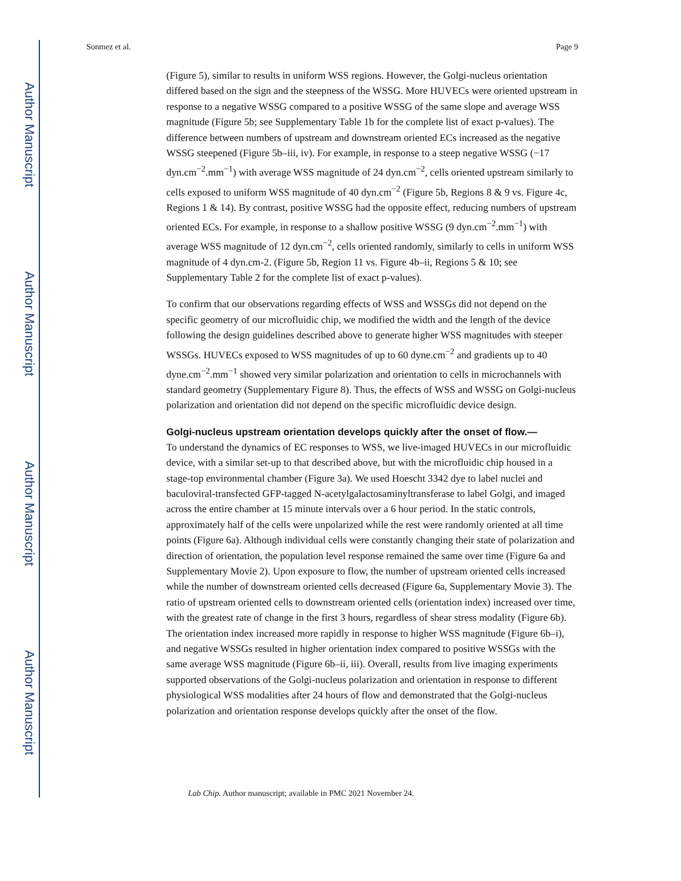Author Manuscript
Author Manuscript
Author Manuscript
Author Manuscript
Sonmez et al. Page 9
(Figure 5), similar to results in uniform WSS regions. However, the Golgi-nucleus orientation differed based on the sign and the steepness of the WSSG. More HUVECs were oriented upstream in response to a negative WSSG compared to a positive WSSG of the same slope and average WSS magnitude (Figure 5b; see Supplementary Table 1b for the complete list of exact p-values). The difference between numbers of upstream and downstream oriented ECs increased as the negative WSSG steepened (Figure 5b–iii, iv). For example, in response to a steep negative WSSG (−17 dyn.cm<sup>−2</sup>.mm<sup>−1</sup>) with average WSS magnitude of 24 dyn.cm<sup>−2</sup>, cells oriented upstream similarly to cells exposed to uniform WSS magnitude of 40 dyn.cm<sup>−2</sup> (Figure 5b, Regions 8 & 9 vs. Figure 4c, Regions 1 & 14). By contrast, positive WSSG had the opposite effect, reducing numbers of upstream oriented ECs. For example, in response to a shallow positive WSSG (9 dyn.cm<sup>−2</sup>.mm<sup>−1</sup>) with average WSS magnitude of 12 dyn.cm<sup>−2</sup>, cells oriented randomly, similarly to cells in uniform WSS magnitude of 4 dyn.cm-2. (Figure 5b, Region 11 vs. Figure 4b–ii, Regions 5 & 10; see Supplementary Table 2 for the complete list of exact p-values).
To confirm that our observations regarding effects of WSS and WSSGs did not depend on the specific geometry of our microfluidic chip, we modified the width and the length of the device following the design guidelines described above to generate higher WSS magnitudes with steeper WSSGs. HUVECs exposed to WSS magnitudes of up to 60 dyne.cm<sup>−2</sup> and gradients up to 40 dyne.cm<sup>−2</sup>.mm<sup>−1</sup> showed very similar polarization and orientation to cells in microchannels with standard geometry (Supplementary Figure 8). Thus, the effects of WSS and WSSG on Golgi-nucleus polarization and orientation did not depend on the specific microfluidic device design.
Golgi-nucleus upstream orientation develops quickly after the onset of flow.—
To understand the dynamics of EC responses to WSS, we live-imaged HUVECs in our microfluidic device, with a similar set-up to that described above, but with the microfluidic chip housed in a stage-top environmental chamber (Figure 3a). We used Hoescht 3342 dye to label nuclei and baculoviral-transfected GFP-tagged N-acetylgalactosaminyltransferase to label Golgi, and imaged across the entire chamber at 15 minute intervals over a 6 hour period. In the static controls, approximately half of the cells were unpolarized while the rest were randomly oriented at all time points (Figure 6a). Although individual cells were constantly changing their state of polarization and direction of orientation, the population level response remained the same over time (Figure 6a and Supplementary Movie 2). Upon exposure to flow, the number of upstream oriented cells increased while the number of downstream oriented cells decreased (Figure 6a, Supplementary Movie 3). The ratio of upstream oriented cells to downstream oriented cells (orientation index) increased over time, with the greatest rate of change in the first 3 hours, regardless of shear stress modality (Figure 6b). The orientation index increased more rapidly in response to higher WSS magnitude (Figure 6b–i), and negative WSSGs resulted in higher orientation index compared to positive WSSGs with the same average WSS magnitude (Figure 6b–ii, iii). Overall, results from live imaging experiments supported observations of the Golgi-nucleus polarization and orientation in response to different physiological WSS modalities after 24 hours of flow and demonstrated that the Golgi-nucleus polarization and orientation response develops quickly after the onset of the flow.
Lab Chip. Author manuscript; available in PMC 2021 November 24.